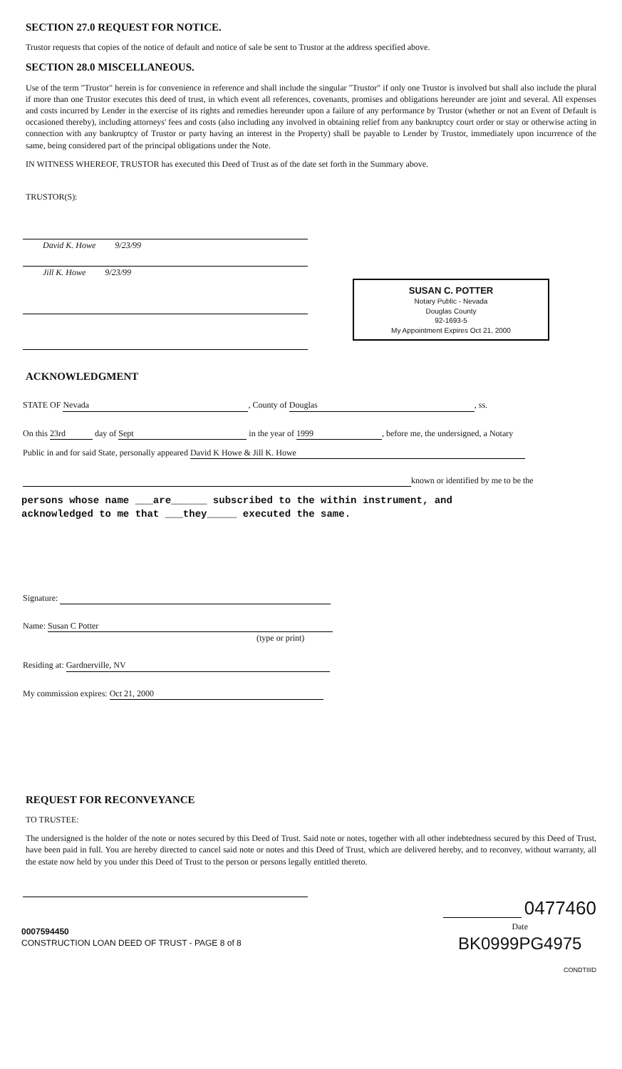SECTION 27.0 REQUEST FOR NOTICE.
Trustor requests that copies of the notice of default and notice of sale be sent to Trustor at the address specified above.
SECTION 28.0 MISCELLANEOUS.
Use of the term "Trustor" herein is for convenience in reference and shall include the singular "Trustor" if only one Trustor is involved but shall also include the plural if more than one Trustor executes this deed of trust, in which event all references, covenants, promises and obligations hereunder are joint and several. All expenses and costs incurred by Lender in the exercise of its rights and remedies hereunder upon a failure of any performance by Trustor (whether or not an Event of Default is occasioned thereby), including attorneys' fees and costs (also including any involved in obtaining relief from any bankruptcy court order or stay or otherwise acting in connection with any bankruptcy of Trustor or party having an interest in the Property) shall be payable to Lender by Trustor, immediately upon incurrence of the same, being considered part of the principal obligations under the Note.
IN WITNESS WHEREOF, TRUSTOR has executed this Deed of Trust as of the date set forth in the Summary above.
TRUSTOR(S):
David K. Howe 9/23/99
Jill K. Howe 9/23/99
SUSAN C. POTTER
Notary Public - Nevada
Douglas County
92-1693-5
My Appointment Expires Oct 21, 2000
ACKNOWLEDGMENT
STATE OF Nevada, County of Douglas, ss.
On this 23rd day of Sept in the year of 1999, before me, the undersigned, a Notary
Public in and for said State, personally appeared David K Howe & Jill K. Howe
known or identified by me to be the
persons whose name ___are______ subscribed to the within instrument, and
acknowledged to me that ___they_____ executed the same.
Signature:
Name: Susan C Potter
(type or print)
Residing at: Gardnerville, NV
My commission expires: Oct 21, 2000
REQUEST FOR RECONVEYANCE
TO TRUSTEE:
The undersigned is the holder of the note or notes secured by this Deed of Trust. Said note or notes, together with all other indebtedness secured by this Deed of Trust, have been paid in full. You are hereby directed to cancel said note or notes and this Deed of Trust, which are delivered hereby, and to reconvey, without warranty, all the estate now held by you under this Deed of Trust to the person or persons legally entitled thereto.
0007594450
CONSTRUCTION LOAN DEED OF TRUST - PAGE 8 of 8
0477460
Date
BK0999PG4975
CONDT8ID